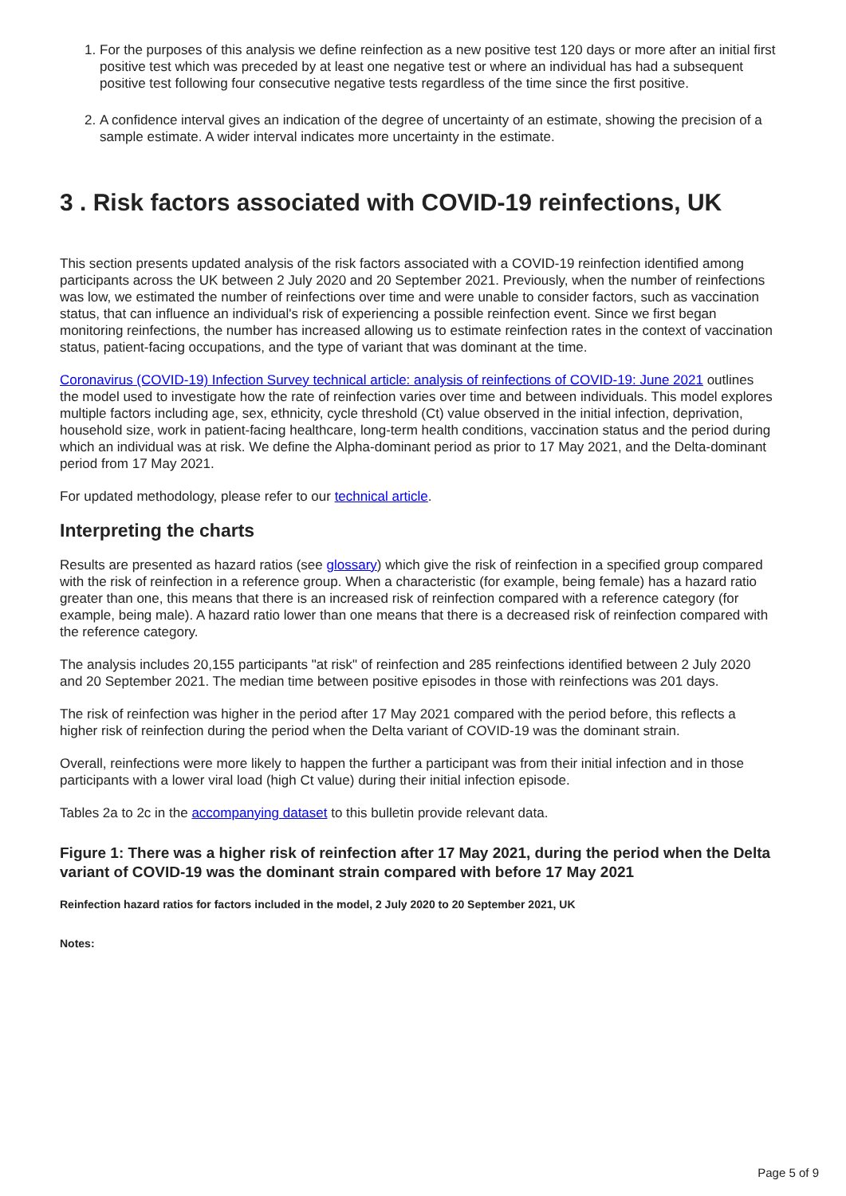1. For the purposes of this analysis we define reinfection as a new positive test 120 days or more after an initial first positive test which was preceded by at least one negative test or where an individual has had a subsequent positive test following four consecutive negative tests regardless of the time since the first positive.
2. A confidence interval gives an indication of the degree of uncertainty of an estimate, showing the precision of a sample estimate. A wider interval indicates more uncertainty in the estimate.
3 . Risk factors associated with COVID-19 reinfections, UK
This section presents updated analysis of the risk factors associated with a COVID-19 reinfection identified among participants across the UK between 2 July 2020 and 20 September 2021. Previously, when the number of reinfections was low, we estimated the number of reinfections over time and were unable to consider factors, such as vaccination status, that can influence an individual's risk of experiencing a possible reinfection event. Since we first began monitoring reinfections, the number has increased allowing us to estimate reinfection rates in the context of vaccination status, patient-facing occupations, and the type of variant that was dominant at the time.
Coronavirus (COVID-19) Infection Survey technical article: analysis of reinfections of COVID-19: June 2021 outlines the model used to investigate how the rate of reinfection varies over time and between individuals. This model explores multiple factors including age, sex, ethnicity, cycle threshold (Ct) value observed in the initial infection, deprivation, household size, work in patient-facing healthcare, long-term health conditions, vaccination status and the period during which an individual was at risk. We define the Alpha-dominant period as prior to 17 May 2021, and the Delta-dominant period from 17 May 2021.
For updated methodology, please refer to our technical article.
Interpreting the charts
Results are presented as hazard ratios (see glossary) which give the risk of reinfection in a specified group compared with the risk of reinfection in a reference group. When a characteristic (for example, being female) has a hazard ratio greater than one, this means that there is an increased risk of reinfection compared with a reference category (for example, being male). A hazard ratio lower than one means that there is a decreased risk of reinfection compared with the reference category.
The analysis includes 20,155 participants "at risk" of reinfection and 285 reinfections identified between 2 July 2020 and 20 September 2021. The median time between positive episodes in those with reinfections was 201 days.
The risk of reinfection was higher in the period after 17 May 2021 compared with the period before, this reflects a higher risk of reinfection during the period when the Delta variant of COVID-19 was the dominant strain.
Overall, reinfections were more likely to happen the further a participant was from their initial infection and in those participants with a lower viral load (high Ct value) during their initial infection episode.
Tables 2a to 2c in the accompanying dataset to this bulletin provide relevant data.
Figure 1: There was a higher risk of reinfection after 17 May 2021, during the period when the Delta variant of COVID-19 was the dominant strain compared with before 17 May 2021
Reinfection hazard ratios for factors included in the model, 2 July 2020 to 20 September 2021, UK
Notes:
Page 5 of 9